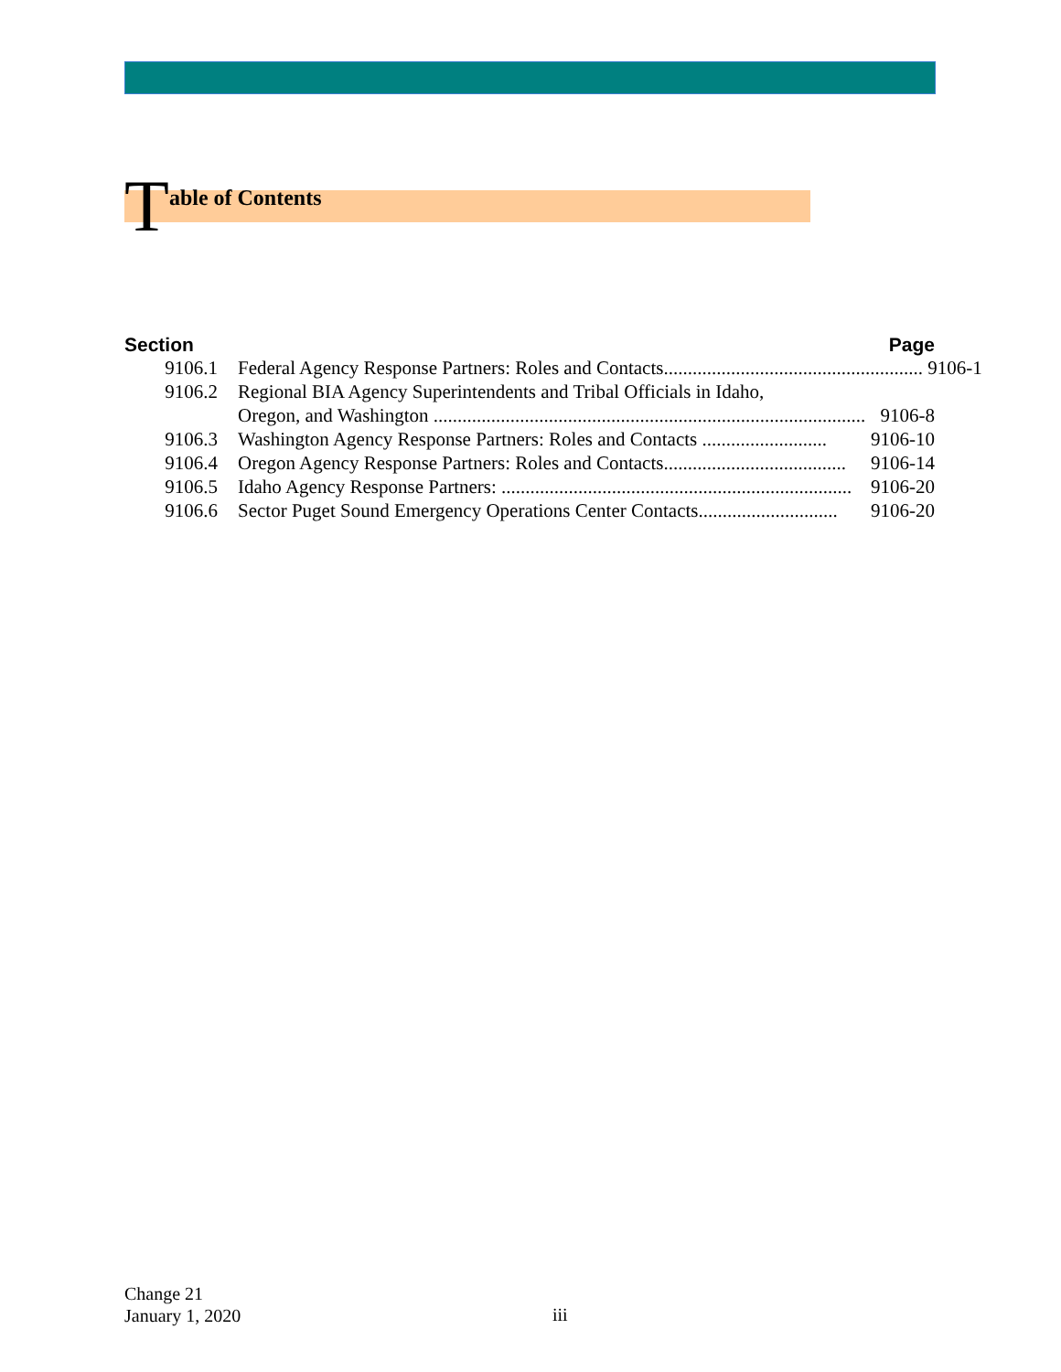Table of Contents
Section Page
9106.1 Federal Agency Response Partners: Roles and Contacts........................................................ 9106-1
9106.2 Regional BIA Agency Superintendents and Tribal Officials in Idaho,
Oregon, and Washington .......................................................................................... 9106-8
9106.3 Washington Agency Response Partners: Roles and Contacts .......................... 9106-10
9106.4 Oregon Agency Response Partners: Roles and Contacts...................................... 9106-14
9106.5 Idaho Agency Response Partners: ......................................................................... 9106-20
9106.6 Sector Puget Sound Emergency Operations Center Contacts............................. 9106-20
Change 21
January 1, 2020
iii